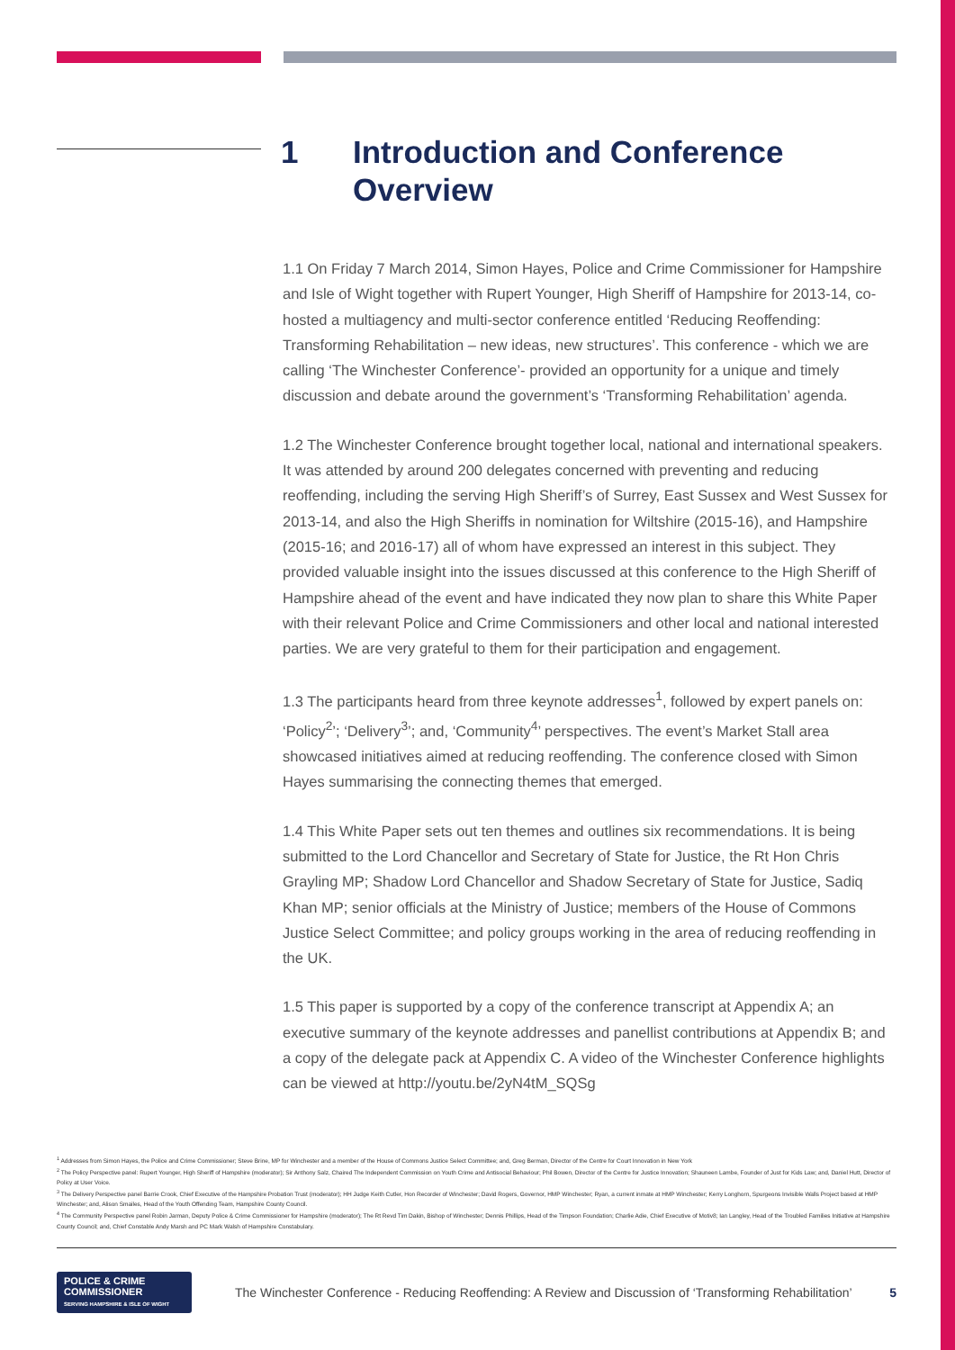1 Introduction and Conference Overview
1.1 On Friday 7 March 2014, Simon Hayes, Police and Crime Commissioner for Hampshire and Isle of Wight together with Rupert Younger, High Sheriff of Hampshire for 2013-14, co-hosted a multiagency and multi-sector conference entitled ‘Reducing Reoffending: Transforming Rehabilitation – new ideas, new structures’. This conference - which we are calling ‘The Winchester Conference’- provided an opportunity for a unique and timely discussion and debate around the government’s ‘Transforming Rehabilitation’ agenda.
1.2 The Winchester Conference brought together local, national and international speakers. It was attended by around 200 delegates concerned with preventing and reducing reoffending, including the serving High Sheriff’s of Surrey, East Sussex and West Sussex for 2013-14, and also the High Sheriffs in nomination for Wiltshire (2015-16), and Hampshire (2015-16; and 2016-17) all of whom have expressed an interest in this subject. They provided valuable insight into the issues discussed at this conference to the High Sheriff of Hampshire ahead of the event and have indicated they now plan to share this White Paper with their relevant Police and Crime Commissioners and other local and national interested parties. We are very grateful to them for their participation and engagement.
1.3 The participants heard from three keynote addresses<sup>1</sup>, followed by expert panels on: ‘Policy<sup>2</sup>’; ‘Delivery<sup>3</sup>’; and, ‘Community<sup>4</sup>’ perspectives. The event’s Market Stall area showcased initiatives aimed at reducing reoffending. The conference closed with Simon Hayes summarising the connecting themes that emerged.
1.4 This White Paper sets out ten themes and outlines six recommendations. It is being submitted to the Lord Chancellor and Secretary of State for Justice, the Rt Hon Chris Grayling MP; Shadow Lord Chancellor and Shadow Secretary of State for Justice, Sadiq Khan MP; senior officials at the Ministry of Justice; members of the House of Commons Justice Select Committee; and policy groups working in the area of reducing reoffending in the UK.
1.5 This paper is supported by a copy of the conference transcript at Appendix A; an executive summary of the keynote addresses and panellist contributions at Appendix B; and a copy of the delegate pack at Appendix C. A video of the Winchester Conference highlights can be viewed at http://youtu.be/2yN4tM_SQSg
<sup>1</sup> Addresses from Simon Hayes, the Police and Crime Commissioner; Steve Brine, MP for Winchester and a member of the House of Commons Justice Select Committee; and, Greg Berman, Director of the Centre for Court Innovation in New York
<sup>2</sup> The Policy Perspective panel: Rupert Younger, High Sheriff of Hampshire (moderator); Sir Anthony Salz, Chaired The Independent Commission on Youth Crime and Antisocial Behaviour; Phil Bowen, Director of the Centre for Justice Innovation; Shauneen Lambe, Founder of Just for Kids Law; and, Daniel Hutt, Director of Policy at User Voice.
<sup>3</sup> The Delivery Perspective panel Barrie Crook, Chief Executive of the Hampshire Probation Trust (moderator); HH Judge Keith Cutler, Hon Recorder of Winchester; David Rogers, Governor, HMP Winchester; Ryan, a current inmate at HMP Winchester; Kerry Longhorn, Spurgeons Invisible Walls Project based at HMP Winchester; and, Alison Smailes, Head of the Youth Offending Team, Hampshire County Council.
<sup>4</sup> The Community Perspective panel Robin Jarman, Deputy Police & Crime Commissioner for Hampshire (moderator); The Rt Revd Tim Dakin, Bishop of Winchester; Dennis Phillips, Head of the Timpson Foundation; Charlie Adie, Chief Executive of Motiv8; Ian Langley, Head of the Troubled Families Initiative at Hampshire County Council; and, Chief Constable Andy Marsh and PC Mark Walsh of Hampshire Constabulary.
POLICE & CRIME
COMMISSIONER
SERVING HAMPSHIRE & ISLE OF WIGHT
The Winchester Conference - Reducing Reoffending: A Review and Discussion of ‘Transforming Rehabilitation’
5